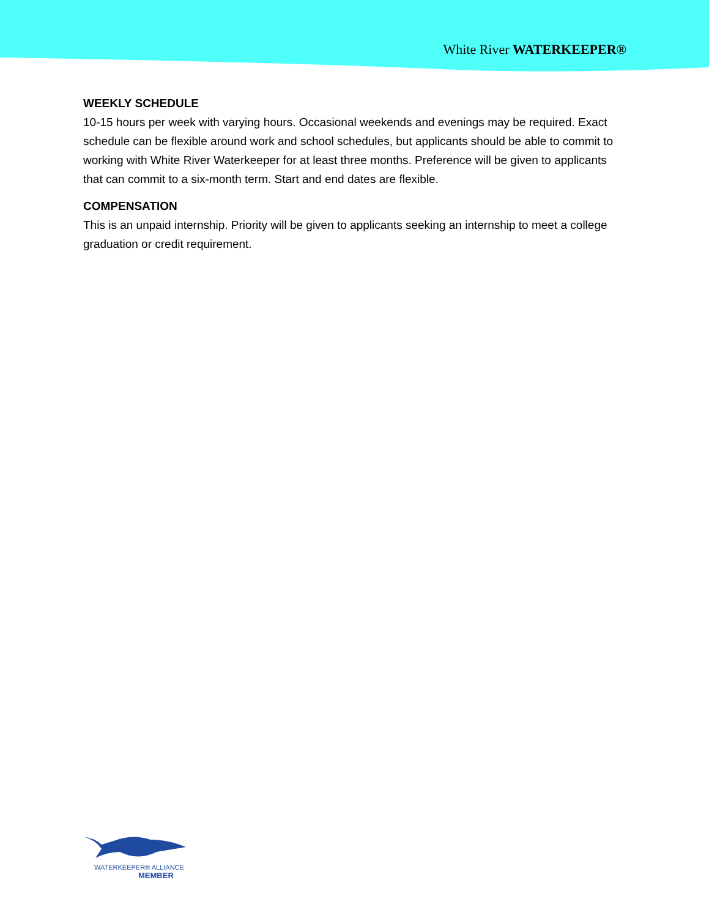White River WATERKEEPER®
WEEKLY SCHEDULE
10-15 hours per week with varying hours. Occasional weekends and evenings may be required. Exact schedule can be flexible around work and school schedules, but applicants should be able to commit to working with White River Waterkeeper for at least three months. Preference will be given to applicants that can commit to a six-month term. Start and end dates are flexible.
COMPENSATION
This is an unpaid internship. Priority will be given to applicants seeking an internship to meet a college graduation or credit requirement.
WATERKEEPER® ALLIANCE
MEMBER